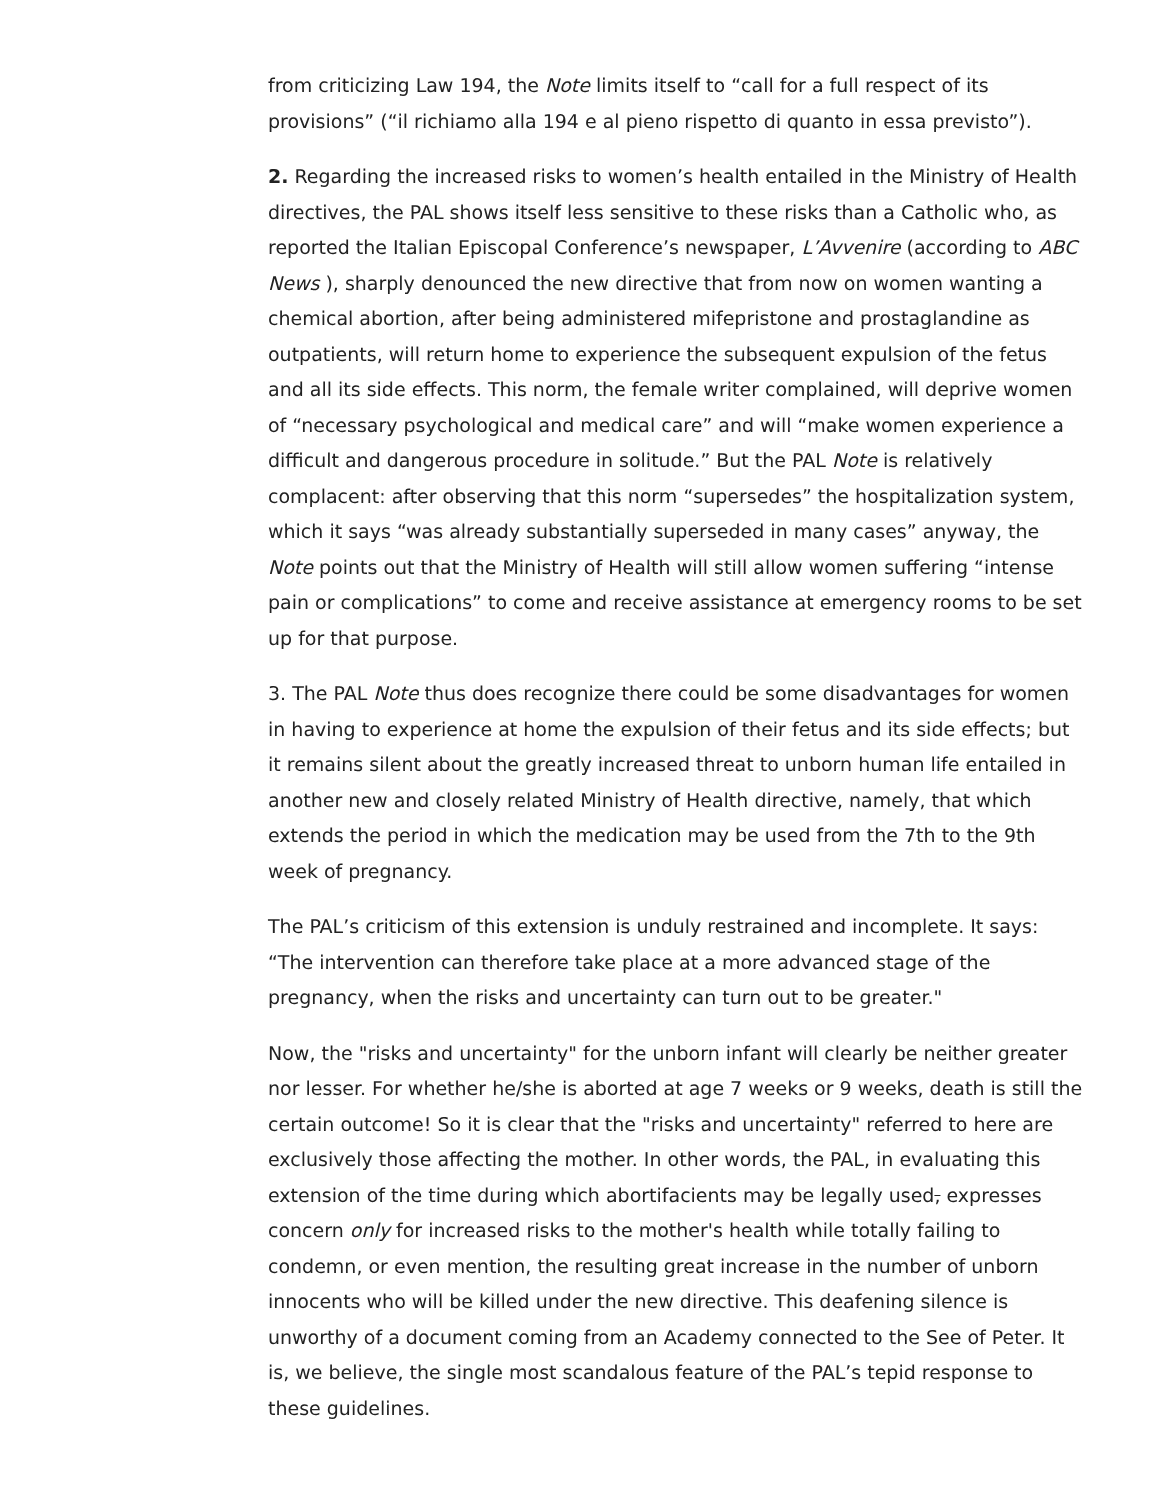from criticizing Law 194, the Note limits itself to “call for a full respect of its provisions” (“il richiamo alla 194 e al pieno rispetto di quanto in essa previsto”).
2. Regarding the increased risks to women’s health entailed in the Ministry of Health directives, the PAL shows itself less sensitive to these risks than a Catholic who, as reported the Italian Episcopal Conference’s newspaper, L’Avvenire (according to ABC News ), sharply denounced the new directive that from now on women wanting a chemical abortion, after being administered mifepristone and prostaglandine as outpatients, will return home to experience the subsequent expulsion of the fetus and all its side effects. This norm, the female writer complained, will deprive women of “necessary psychological and medical care” and will “make women experience a difficult and dangerous procedure in solitude.” But the PAL Note is relatively complacent: after observing that this norm “supersedes” the hospitalization system, which it says “was already substantially superseded in many cases” anyway, the Note points out that the Ministry of Health will still allow women suffering “intense pain or complications” to come and receive assistance at emergency rooms to be set up for that purpose.
3. The PAL Note thus does recognize there could be some disadvantages for women in having to experience at home the expulsion of their fetus and its side effects; but it remains silent about the greatly increased threat to unborn human life entailed in another new and closely related Ministry of Health directive, namely, that which extends the period in which the medication may be used from the 7th to the 9th week of pregnancy.
The PAL’s criticism of this extension is unduly restrained and incomplete. It says: “The intervention can therefore take place at a more advanced stage of the pregnancy, when the risks and uncertainty can turn out to be greater."
Now, the "risks and uncertainty" for the unborn infant will clearly be neither greater nor lesser. For whether he/she is aborted at age 7 weeks or 9 weeks, death is still the certain outcome! So it is clear that the "risks and uncertainty" referred to here are exclusively those affecting the mother. In other words, the PAL, in evaluating this extension of the time during which abortifacients may be legally used, expresses concern only for increased risks to the mother's health while totally failing to condemn, or even mention, the resulting great increase in the number of unborn innocents who will be killed under the new directive. This deafening silence is unworthy of a document coming from an Academy connected to the See of Peter. It is, we believe, the single most scandalous feature of the PAL’s tepid response to these guidelines.